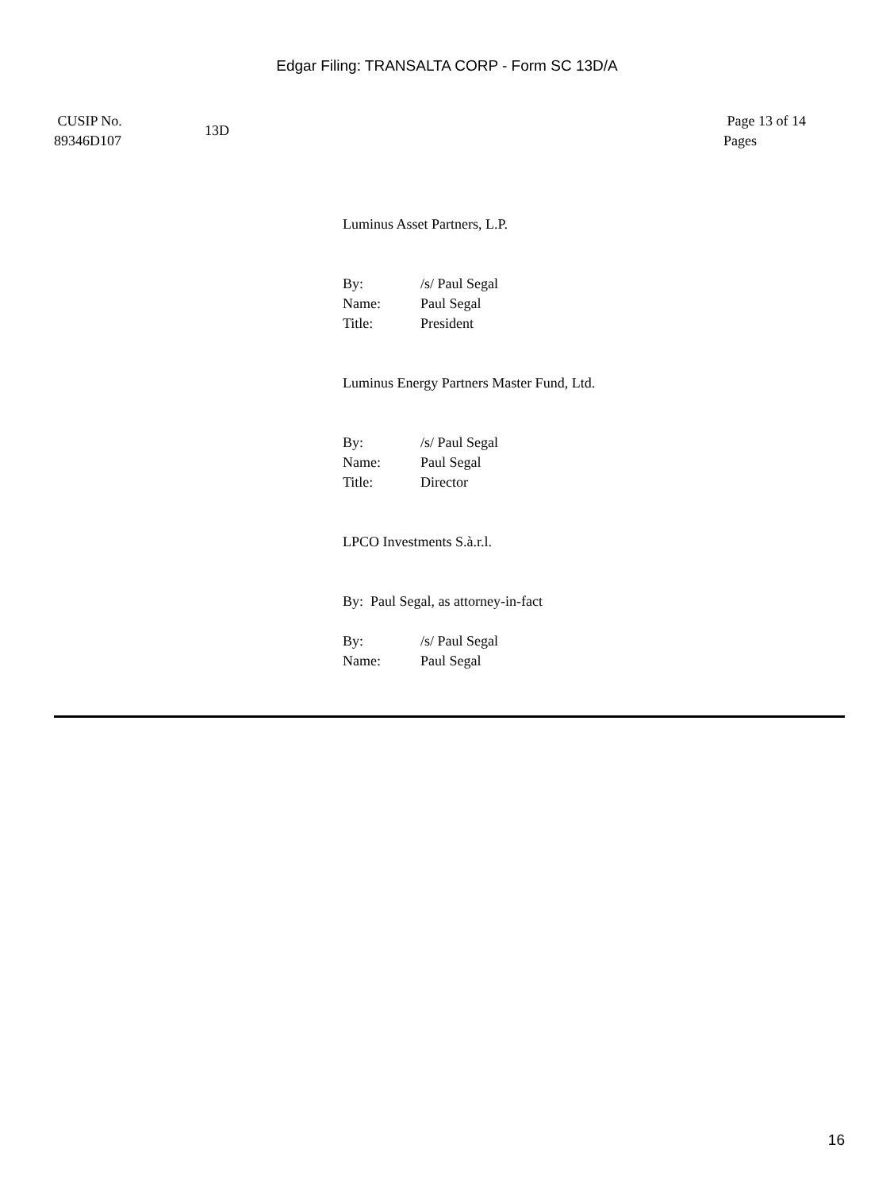Edgar Filing: TRANSALTA CORP - Form SC 13D/A
CUSIP No.
89346D107
13D
Page 13 of 14
Pages
Luminus Asset Partners, L.P.
| By: | /s/ Paul Segal |
| Name: | Paul Segal |
| Title: | President |
Luminus Energy Partners Master Fund, Ltd.
| By: | /s/ Paul Segal |
| Name: | Paul Segal |
| Title: | Director |
LPCO Investments S.à.r.l.
By: Paul Segal, as attorney-in-fact
| By: | /s/ Paul Segal |
| Name: | Paul Segal |
16